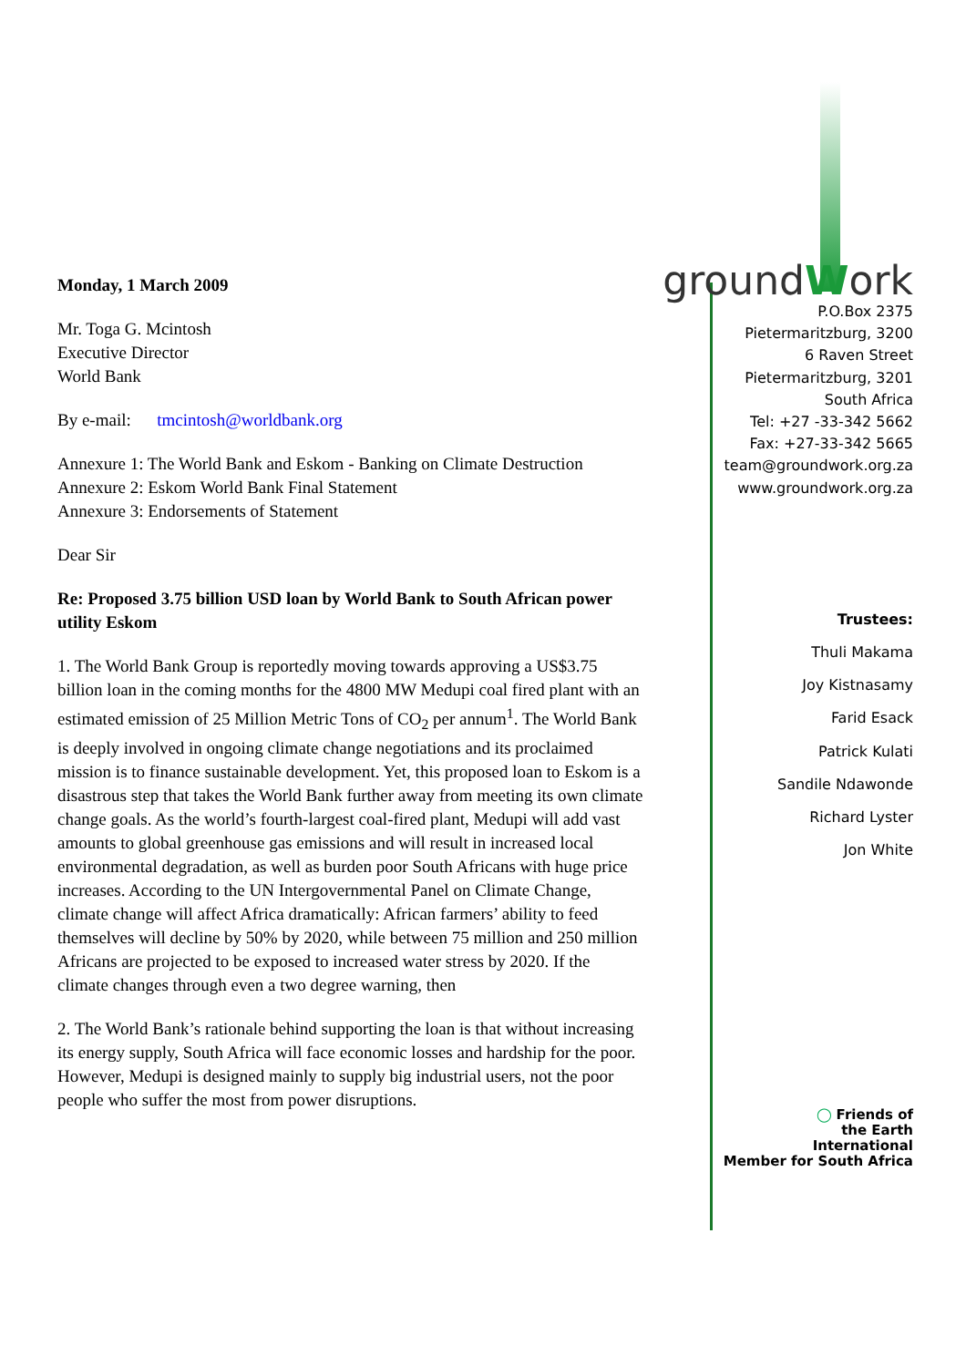Monday, 1 March 2009
Mr. Toga G. Mcintosh
Executive Director
World Bank
By e-mail: tmcintosh@worldbank.org
Annexure 1: The World Bank and Eskom - Banking on Climate Destruction
Annexure 2: Eskom World Bank Final Statement
Annexure 3: Endorsements of Statement
Dear Sir
Re: Proposed 3.75 billion USD loan by World Bank to South African power utility Eskom
1. The World Bank Group is reportedly moving towards approving a US$3.75 billion loan in the coming months for the 4800 MW Medupi coal fired plant with an estimated emission of 25 Million Metric Tons of CO<sub>2</sub> per annum<sup>1</sup>. The World Bank is deeply involved in ongoing climate change negotiations and its proclaimed mission is to finance sustainable development. Yet, this proposed loan to Eskom is a disastrous step that takes the World Bank further away from meeting its own climate change goals. As the world’s fourth-largest coal-fired plant, Medupi will add vast amounts to global greenhouse gas emissions and will result in increased local environmental degradation, as well as burden poor South Africans with huge price increases. According to the UN Intergovernmental Panel on Climate Change, climate change will affect Africa dramatically: African farmers’ ability to feed themselves will decline by 50% by 2020, while between 75 million and 250 million Africans are projected to be exposed to increased water stress by 2020. If the climate changes through even a two degree warning, then
2. The World Bank’s rationale behind supporting the loan is that without increasing its energy supply, South Africa will face economic losses and hardship for the poor. However, Medupi is designed mainly to supply big industrial users, not the poor people who suffer the most from power disruptions.
groundWork
P.O.Box 2375
Pietermaritzburg, 3200
6 Raven Street
Pietermaritzburg, 3201
South Africa
Tel: +27 -33-342 5662
Fax: +27-33-342 5665
team@groundwork.org.za
www.groundwork.org.za
Trustees:
Thuli Makama
Joy Kistnasamy
Farid Esack
Patrick Kulati
Sandile Ndawonde
Richard Lyster
Jon White
◯ Friends of
the Earth
International
Member for South Africa